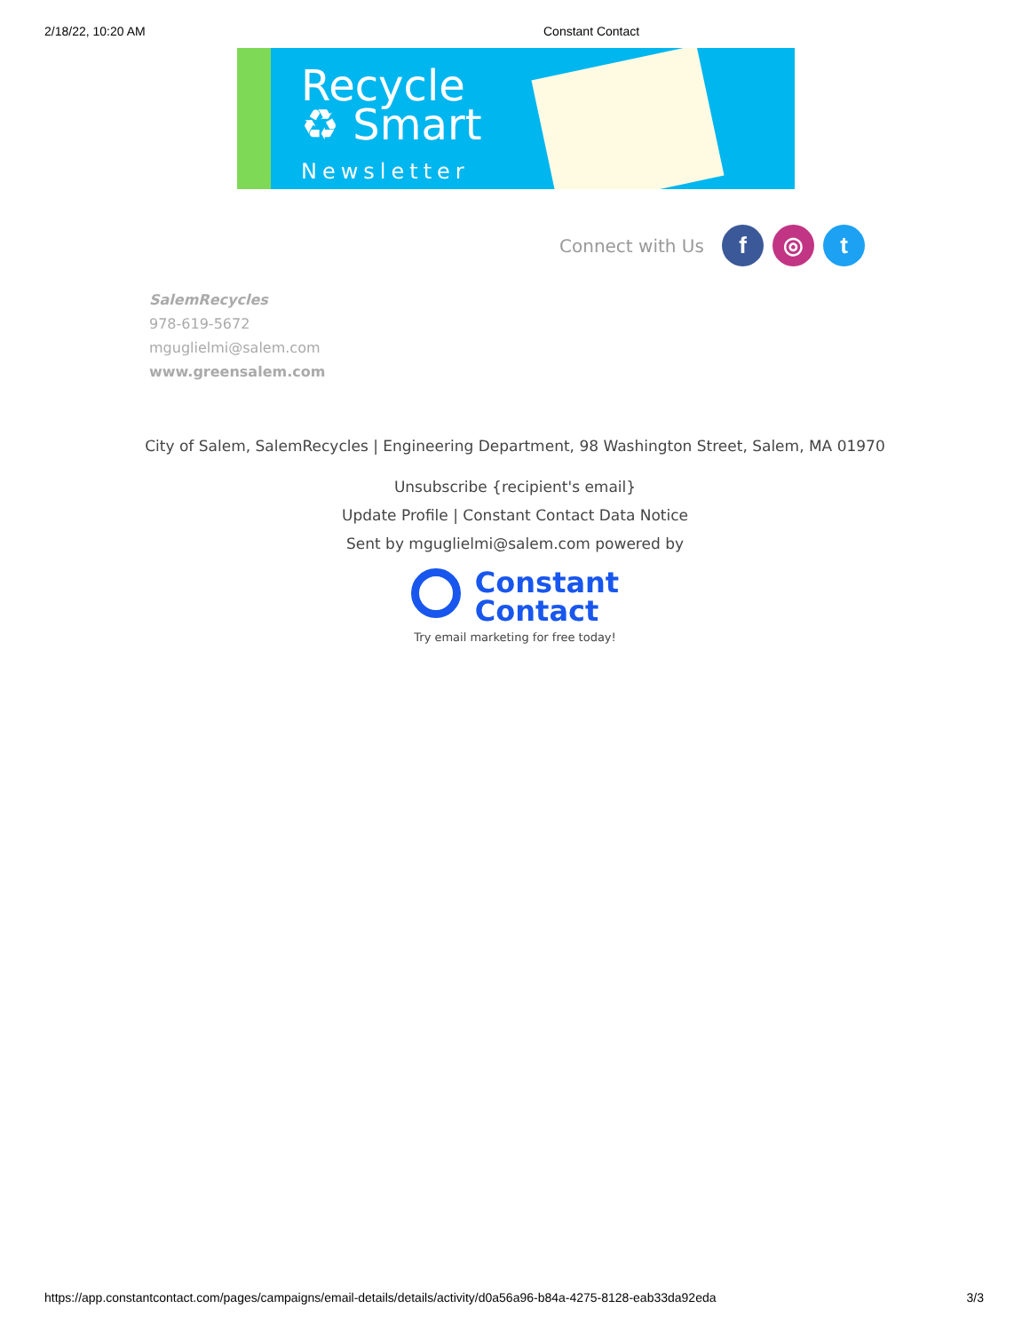2/18/22, 10:20 AM Constant Contact
Recycle
♻ Smart
Newsletter
Connect with Us
f ◎ t
SalemRecycles
978-619-5672
mguglielmi@salem.com
www.greensalem.com
City of Salem, SalemRecycles | Engineering Department, 98 Washington Street, Salem, MA 01970
Unsubscribe {recipient's email}
Update Profile | Constant Contact Data Notice
Sent by mguglielmi@salem.com powered by
Constant
Contact
Try email marketing for free today!
https://app.constantcontact.com/pages/campaigns/email-details/details/activity/d0a56a96-b84a-4275-8128-eab33da92eda 3/3